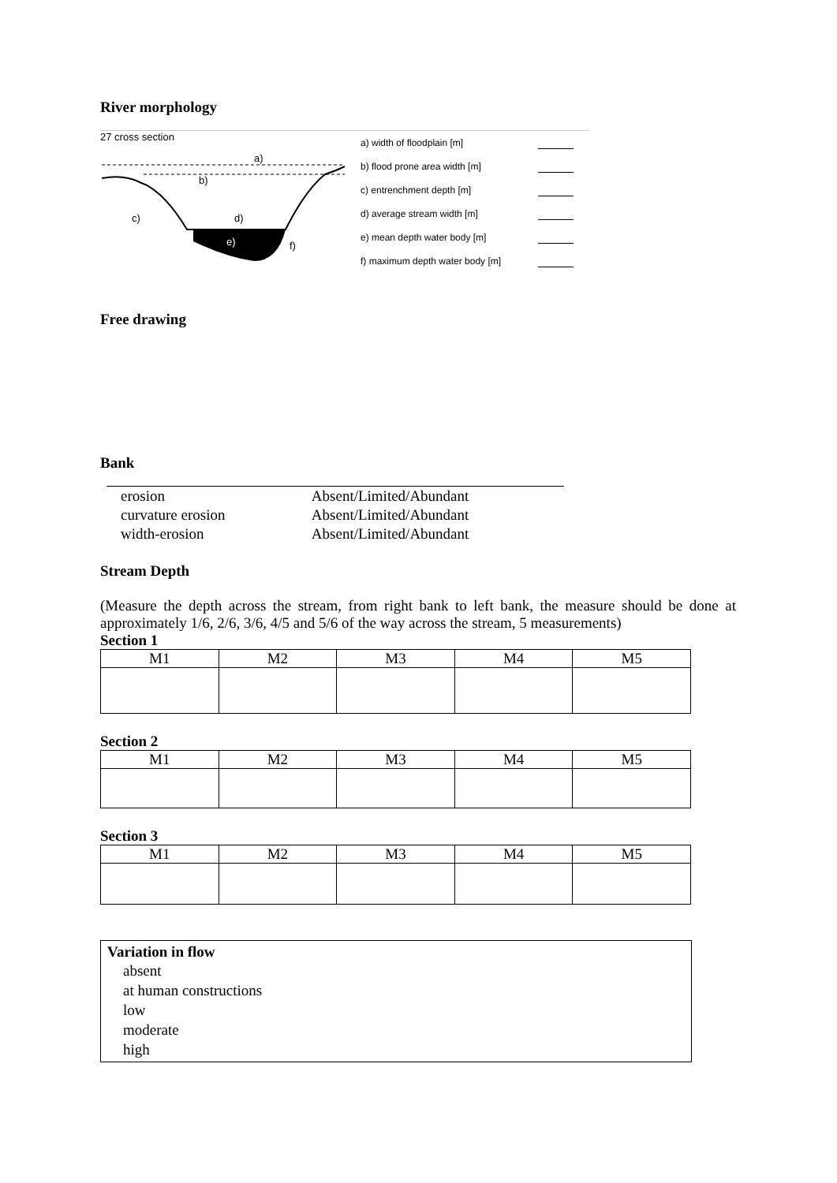River morphology
27 cross section
a)
b)
c)
d)
e)
f)
a) width of floodplain [m]
b) flood prone area width [m]
c) entrenchment depth [m]
d) average stream width [m]
e) mean depth water body [m]
f) maximum depth water body [m]
Free drawing
Bank
| erosion | Absent/Limited/Abundant |
| curvature erosion | Absent/Limited/Abundant |
| width-erosion | Absent/Limited/Abundant |
Stream Depth
(Measure the depth across the stream, from right bank to left bank, the measure should be done at approximately 1/6, 2/6, 3/6, 4/5 and 5/6 of the way across the stream, 5 measurements)
Section 1
| M1 | M2 | M3 | M4 | M5 |
Section 2
| M1 | M2 | M3 | M4 | M5 |
Section 3
| M1 | M2 | M3 | M4 | M5 |
Variation in flow
absent
at human constructions
low
moderate
high